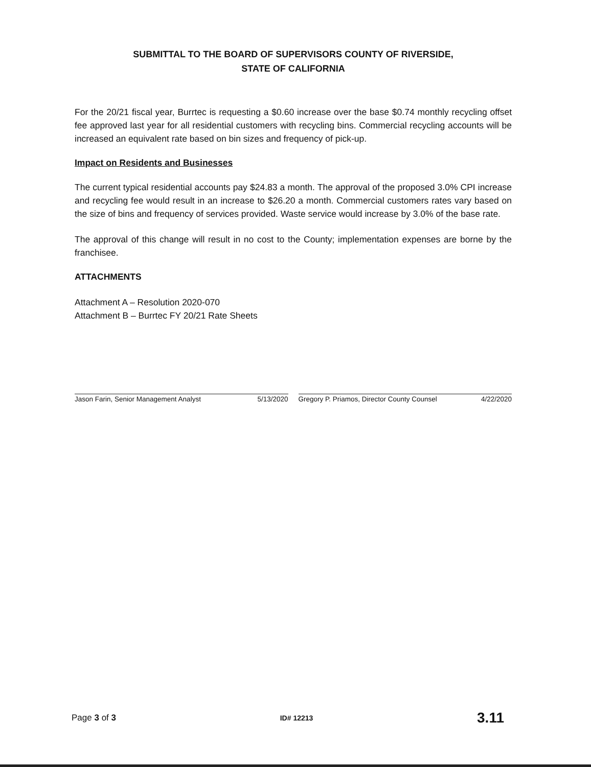SUBMITTAL TO THE BOARD OF SUPERVISORS COUNTY OF RIVERSIDE,
STATE OF CALIFORNIA
For the 20/21 fiscal year, Burrtec is requesting a $0.60 increase over the base $0.74 monthly recycling offset fee approved last year for all residential customers with recycling bins. Commercial recycling accounts will be increased an equivalent rate based on bin sizes and frequency of pick-up.
Impact on Residents and Businesses
The current typical residential accounts pay $24.83 a month. The approval of the proposed 3.0% CPI increase and recycling fee would result in an increase to $26.20 a month. Commercial customers rates vary based on the size of bins and frequency of services provided. Waste service would increase by 3.0% of the base rate.
The approval of this change will result in no cost to the County; implementation expenses are borne by the franchisee.
ATTACHMENTS
Attachment A – Resolution 2020-070
Attachment B – Burrtec FY 20/21 Rate Sheets
Jason Farin, Senior Management Analyst 5/13/2020
Gregory P. Priamos, Director County Counsel 4/22/2020
Page 3 of 3 ID# 12213 3.11